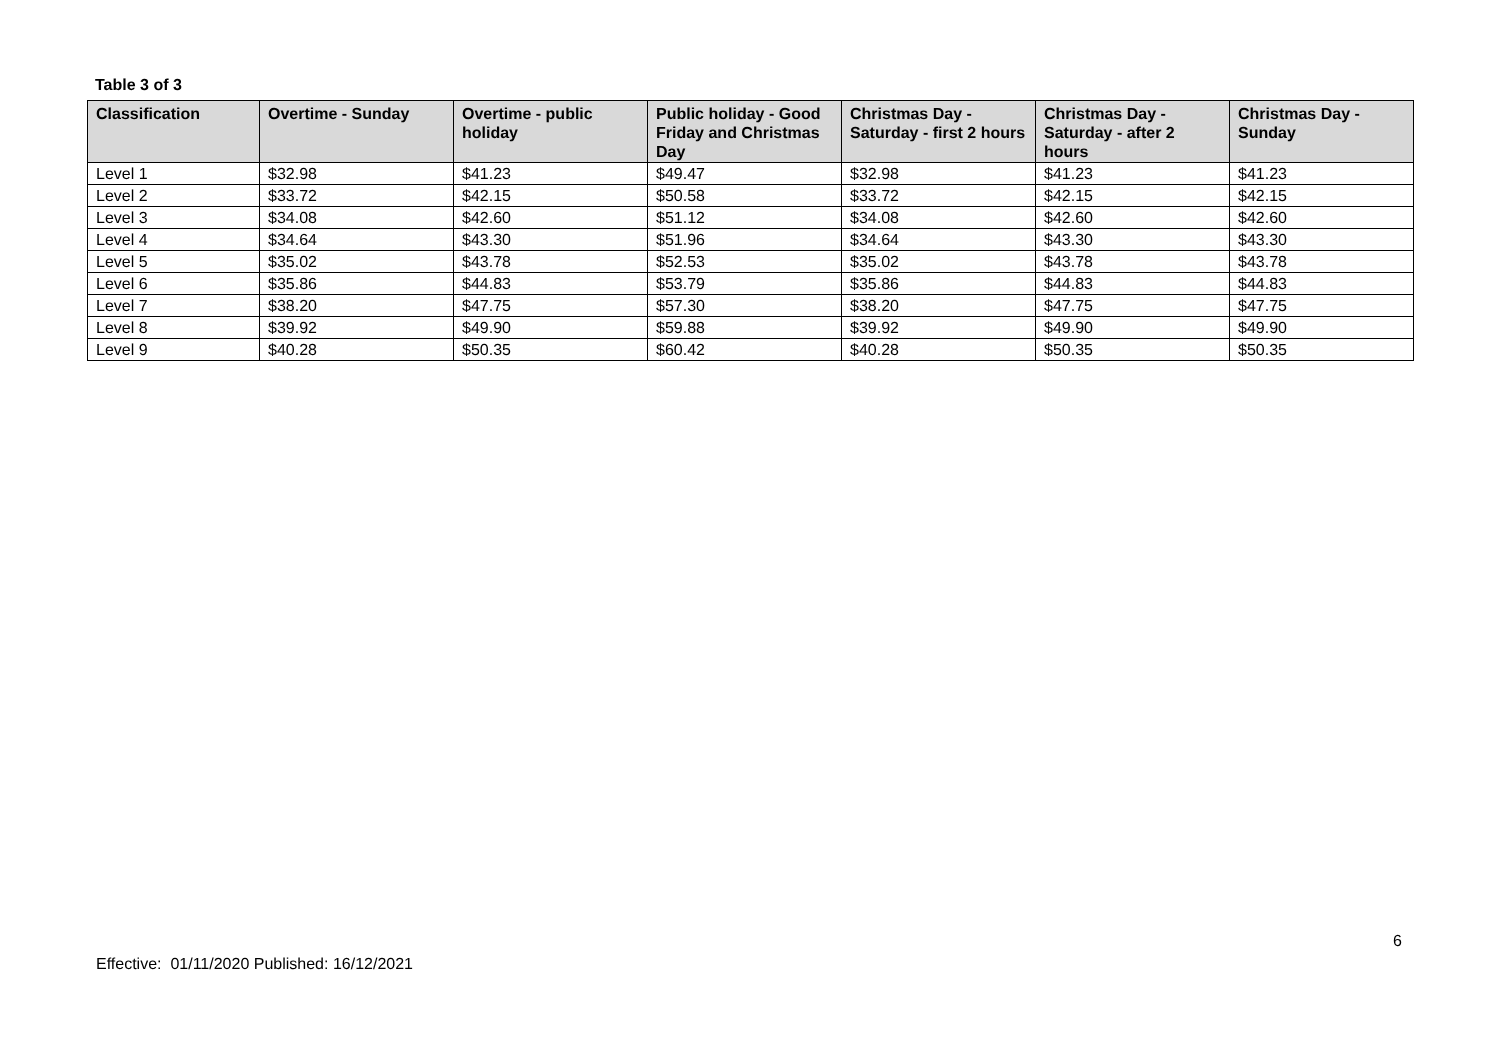Table 3 of 3
| Classification | Overtime - Sunday | Overtime - public holiday | Public holiday - Good Friday and Christmas Day | Christmas Day - Saturday - first 2 hours | Christmas Day - Saturday - after 2 hours | Christmas Day - Sunday |
| --- | --- | --- | --- | --- | --- | --- |
| Level 1 | $32.98 | $41.23 | $49.47 | $32.98 | $41.23 | $41.23 |
| Level 2 | $33.72 | $42.15 | $50.58 | $33.72 | $42.15 | $42.15 |
| Level 3 | $34.08 | $42.60 | $51.12 | $34.08 | $42.60 | $42.60 |
| Level 4 | $34.64 | $43.30 | $51.96 | $34.64 | $43.30 | $43.30 |
| Level 5 | $35.02 | $43.78 | $52.53 | $35.02 | $43.78 | $43.78 |
| Level 6 | $35.86 | $44.83 | $53.79 | $35.86 | $44.83 | $44.83 |
| Level 7 | $38.20 | $47.75 | $57.30 | $38.20 | $47.75 | $47.75 |
| Level 8 | $39.92 | $49.90 | $59.88 | $39.92 | $49.90 | $49.90 |
| Level 9 | $40.28 | $50.35 | $60.42 | $40.28 | $50.35 | $50.35 |
6
Effective: 01/11/2020 Published: 16/12/2021